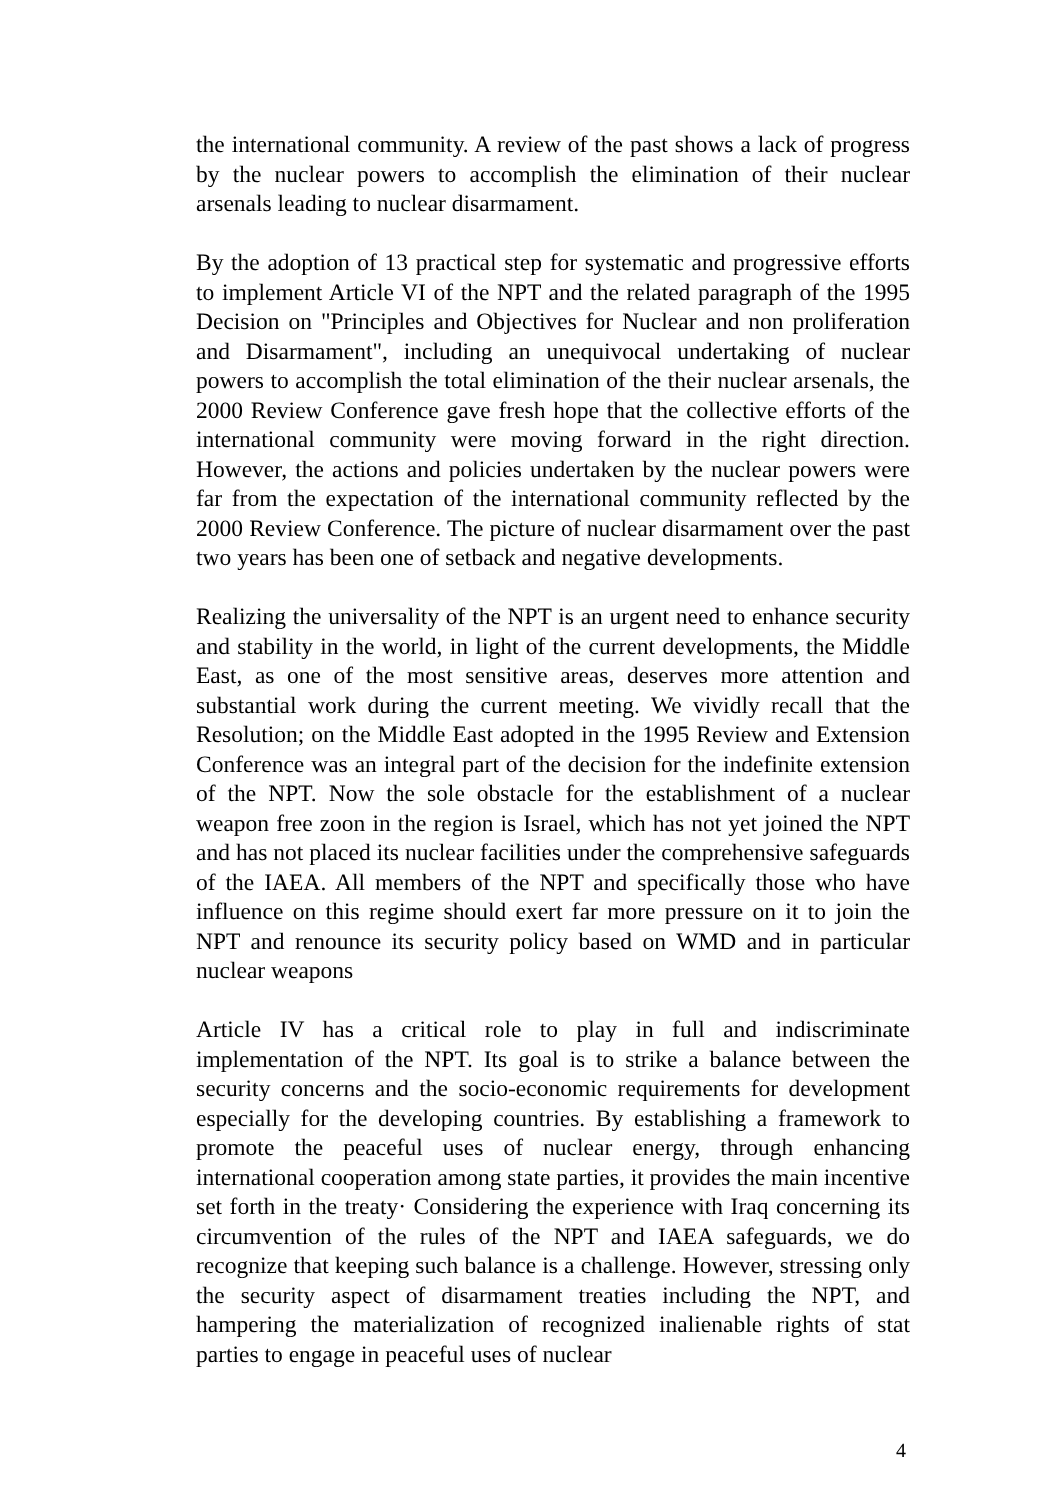the international community. A review of the past shows a lack of progress by the nuclear powers to accomplish the elimination of their nuclear arsenals leading to nuclear disarmament.
By the adoption of 13 practical step for systematic and progressive efforts to implement Article VI of the NPT and the related paragraph of the 1995 Decision on "Principles and Objectives for Nuclear and non proliferation and Disarmament", including an unequivocal undertaking of nuclear powers to accomplish the total elimination of the their nuclear arsenals, the 2000 Review Conference gave fresh hope that the collective efforts of the international community were moving forward in the right direction. However, the actions and policies undertaken by the nuclear powers were far from the expectation of the international community reflected by the 2000 Review Conference. The picture of nuclear disarmament over the past two years has been one of setback and negative developments.
Realizing the universality of the NPT is an urgent need to enhance security and stability in the world, in light of the current developments, the Middle East, as one of the most sensitive areas, deserves more attention and substantial work during the current meeting. We vividly recall that the Resolution; on the Middle East adopted in the 1995 Review and Extension Conference was an integral part of the decision for the indefinite extension of the NPT. Now the sole obstacle for the establishment of a nuclear weapon free zoon in the region is Israel, which has not yet joined the NPT and has not placed its nuclear facilities under the comprehensive safeguards of the IAEA. All members of the NPT and specifically those who have influence on this regime should exert far more pressure on it to join the NPT and renounce its security policy based on WMD and in particular nuclear weapons
Article IV has a critical role to play in full and indiscriminate implementation of the NPT. Its goal is to strike a balance between the security concerns and the socio-economic requirements for development especially for the developing countries. By establishing a framework to promote the peaceful uses of nuclear energy, through enhancing international cooperation among state parties, it provides the main incentive set forth in the treaty· Considering the experience with Iraq concerning its circumvention of the rules of the NPT and IAEA safeguards, we do recognize that keeping such balance is a challenge. However, stressing only the security aspect of disarmament treaties including the NPT, and hampering the materialization of recognized inalienable rights of stat parties to engage in peaceful uses of nuclear
4